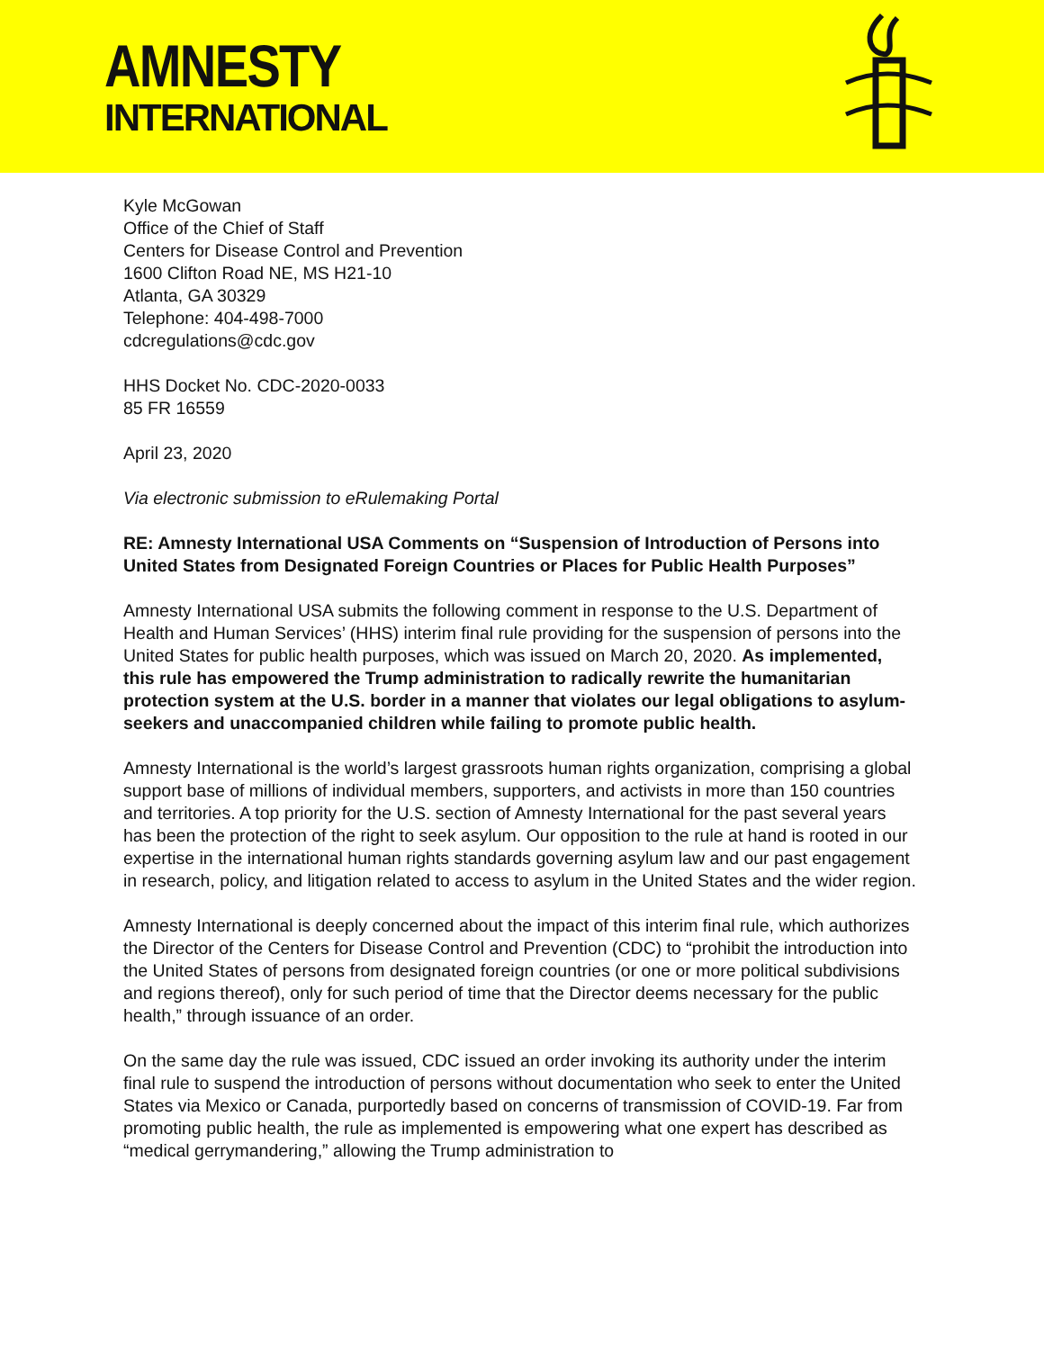AMNESTY
INTERNATIONAL
Kyle McGowan
Office of the Chief of Staff
Centers for Disease Control and Prevention
1600 Clifton Road NE, MS H21-10
Atlanta, GA 30329
Telephone: 404-498-7000
cdcregulations@cdc.gov
HHS Docket No. CDC-2020-0033
85 FR 16559
April 23, 2020
Via electronic submission to eRulemaking Portal
RE: Amnesty International USA Comments on “Suspension of Introduction of Persons into United States from Designated Foreign Countries or Places for Public Health Purposes”
Amnesty International USA submits the following comment in response to the U.S. Department of Health and Human Services’ (HHS) interim final rule providing for the suspension of persons into the United States for public health purposes, which was issued on March 20, 2020. As implemented, this rule has empowered the Trump administration to radically rewrite the humanitarian protection system at the U.S. border in a manner that violates our legal obligations to asylum-seekers and unaccompanied children while failing to promote public health.
Amnesty International is the world’s largest grassroots human rights organization, comprising a global support base of millions of individual members, supporters, and activists in more than 150 countries and territories. A top priority for the U.S. section of Amnesty International for the past several years has been the protection of the right to seek asylum. Our opposition to the rule at hand is rooted in our expertise in the international human rights standards governing asylum law and our past engagement in research, policy, and litigation related to access to asylum in the United States and the wider region.
Amnesty International is deeply concerned about the impact of this interim final rule, which authorizes the Director of the Centers for Disease Control and Prevention (CDC) to “prohibit the introduction into the United States of persons from designated foreign countries (or one or more political subdivisions and regions thereof), only for such period of time that the Director deems necessary for the public health,” through issuance of an order.
On the same day the rule was issued, CDC issued an order invoking its authority under the interim final rule to suspend the introduction of persons without documentation who seek to enter the United States via Mexico or Canada, purportedly based on concerns of transmission of COVID-19. Far from promoting public health, the rule as implemented is empowering what one expert has described as “medical gerrymandering,” allowing the Trump administration to